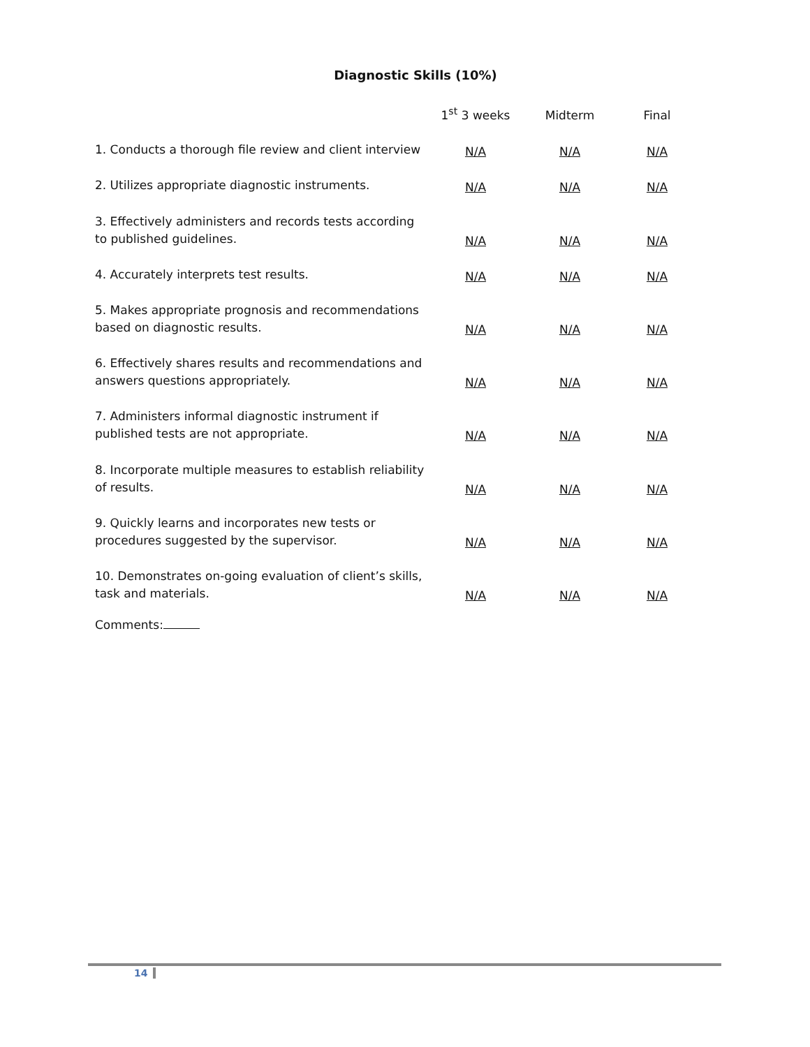Diagnostic Skills (10%)
| | 1<sup>st</sup> 3 weeks | Midterm | Final |
| --- | --- | --- | --- |
| 1. Conducts a thorough file review and client interview | N/A | N/A | N/A |
| 2. Utilizes appropriate diagnostic instruments. | N/A | N/A | N/A |
| 3. Effectively administers and records tests according to published guidelines. | N/A | N/A | N/A |
| 4. Accurately interprets test results. | N/A | N/A | N/A |
| 5. Makes appropriate prognosis and recommendations based on diagnostic results. | N/A | N/A | N/A |
| 6. Effectively shares results and recommendations and answers questions appropriately. | N/A | N/A | N/A |
| 7. Administers informal diagnostic instrument if published tests are not appropriate. | N/A | N/A | N/A |
| 8. Incorporate multiple measures to establish reliability of results. | N/A | N/A | N/A |
| 9. Quickly learns and incorporates new tests or procedures suggested by the supervisor. | N/A | N/A | N/A |
| 10. Demonstrates on-going evaluation of client’s skills, task and materials. | N/A | N/A | N/A |
Comments:
14